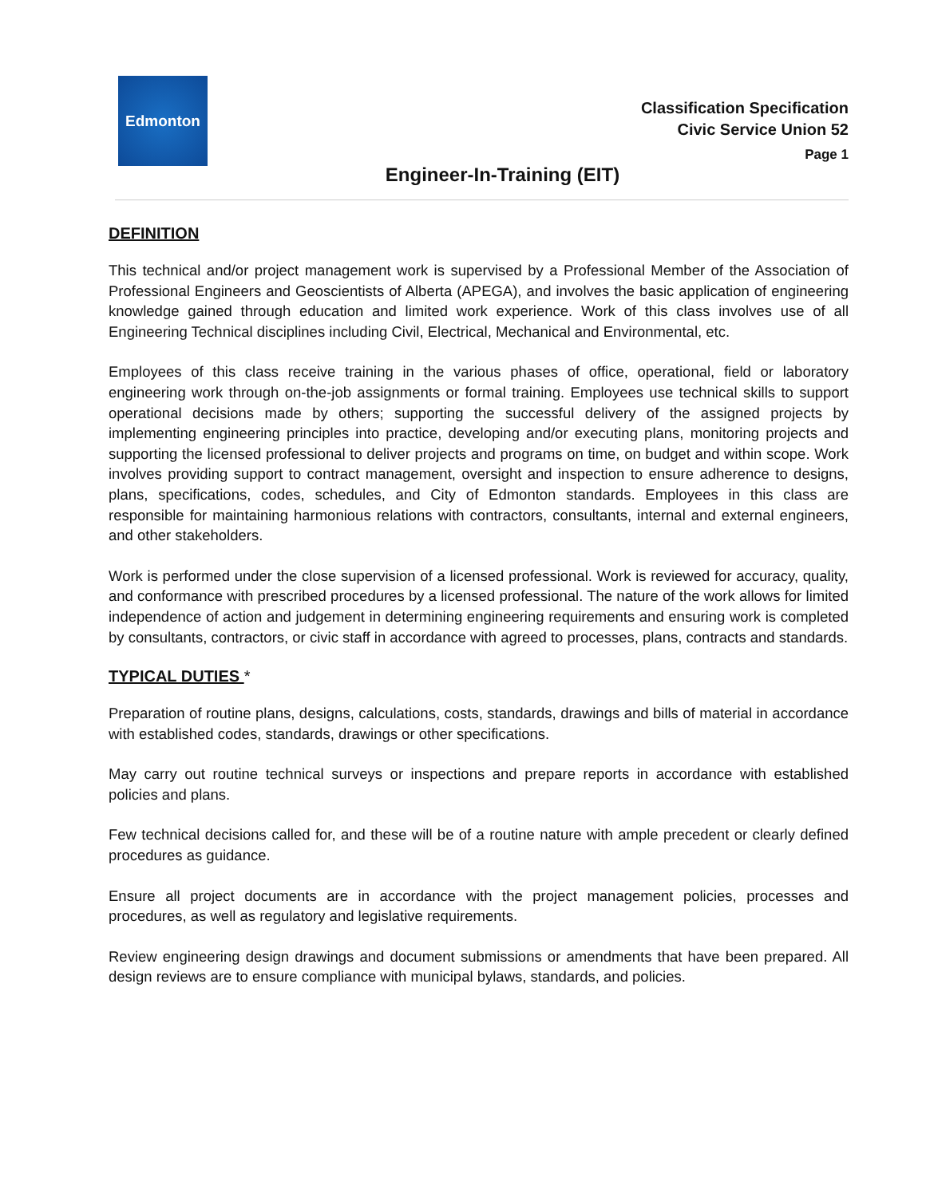Edmonton
Classification Specification
Civic Service Union 52
Page 1
Engineer-In-Training (EIT)
DEFINITION
This technical and/or project management work is supervised by a Professional Member of the Association of Professional Engineers and Geoscientists of Alberta (APEGA), and involves the basic application of engineering knowledge gained through education and limited work experience. Work of this class involves use of all Engineering Technical disciplines including Civil, Electrical, Mechanical and Environmental, etc.
Employees of this class receive training in the various phases of office, operational, field or laboratory engineering work through on-the-job assignments or formal training. Employees use technical skills to support operational decisions made by others; supporting the successful delivery of the assigned projects by implementing engineering principles into practice, developing and/or executing plans, monitoring projects and supporting the licensed professional to deliver projects and programs on time, on budget and within scope. Work involves providing support to contract management, oversight and inspection to ensure adherence to designs, plans, specifications, codes, schedules, and City of Edmonton standards. Employees in this class are responsible for maintaining harmonious relations with contractors, consultants, internal and external engineers, and other stakeholders.
Work is performed under the close supervision of a licensed professional. Work is reviewed for accuracy, quality, and conformance with prescribed procedures by a licensed professional. The nature of the work allows for limited independence of action and judgement in determining engineering requirements and ensuring work is completed by consultants, contractors, or civic staff in accordance with agreed to processes, plans, contracts and standards.
TYPICAL DUTIES *
Preparation of routine plans, designs, calculations, costs, standards, drawings and bills of material in accordance with established codes, standards, drawings or other specifications.
May carry out routine technical surveys or inspections and prepare reports in accordance with established policies and plans.
Few technical decisions called for, and these will be of a routine nature with ample precedent or clearly defined procedures as guidance.
Ensure all project documents are in accordance with the project management policies, processes and procedures, as well as regulatory and legislative requirements.
Review engineering design drawings and document submissions or amendments that have been prepared. All design reviews are to ensure compliance with municipal bylaws, standards, and policies.